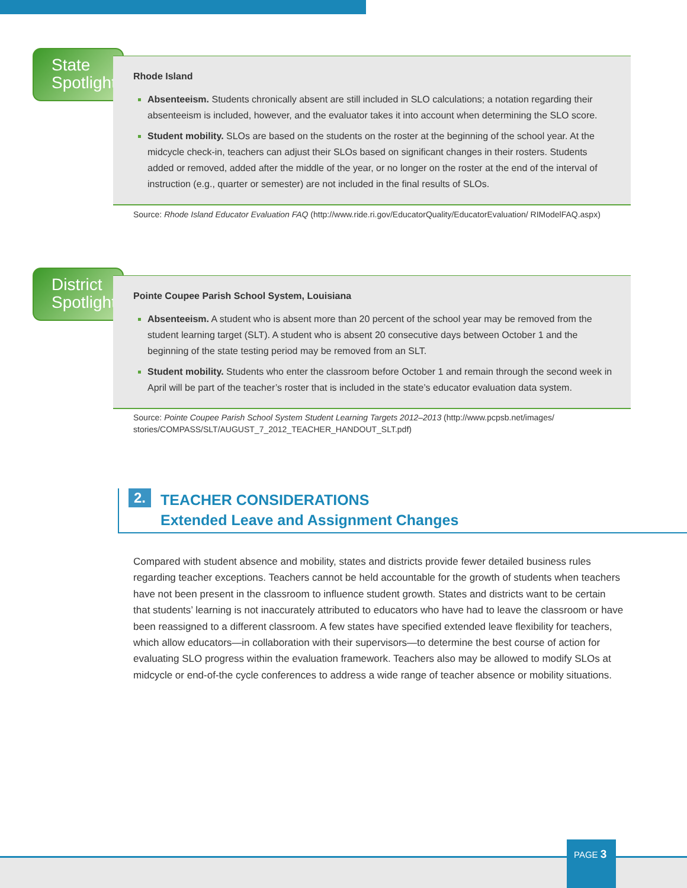State
Spotlight
Rhode Island
Absenteeism. Students chronically absent are still included in SLO calculations; a notation regarding their absenteeism is included, however, and the evaluator takes it into account when determining the SLO score.
Student mobility. SLOs are based on the students on the roster at the beginning of the school year. At the midcycle check-in, teachers can adjust their SLOs based on significant changes in their rosters. Students added or removed, added after the middle of the year, or no longer on the roster at the end of the interval of instruction (e.g., quarter or semester) are not included in the final results of SLOs.
Source: Rhode Island Educator Evaluation FAQ (http://www.ride.ri.gov/EducatorQuality/EducatorEvaluation/ RIModelFAQ.aspx)
District
Spotlight
Pointe Coupee Parish School System, Louisiana
Absenteeism. A student who is absent more than 20 percent of the school year may be removed from the student learning target (SLT). A student who is absent 20 consecutive days between October 1 and the beginning of the state testing period may be removed from an SLT.
Student mobility. Students who enter the classroom before October 1 and remain through the second week in April will be part of the teacher’s roster that is included in the state’s educator evaluation data system.
Source: Pointe Coupee Parish School System Student Learning Targets 2012–2013 (http://www.pcpsb.net/images/ stories/COMPASS/SLT/AUGUST_7_2012_TEACHER_HANDOUT_SLT.pdf)
2.
TEACHER CONSIDERATIONS
Extended Leave and Assignment Changes
Compared with student absence and mobility, states and districts provide fewer detailed business rules regarding teacher exceptions. Teachers cannot be held accountable for the growth of students when teachers have not been present in the classroom to influence student growth. States and districts want to be certain that students’ learning is not inaccurately attributed to educators who have had to leave the classroom or have been reassigned to a different classroom. A few states have specified extended leave flexibility for teachers, which allow educators—in collaboration with their supervisors—to determine the best course of action for evaluating SLO progress within the evaluation framework. Teachers also may be allowed to modify SLOs at midcycle or end-of-the cycle conferences to address a wide range of teacher absence or mobility situations.
PAGE 3